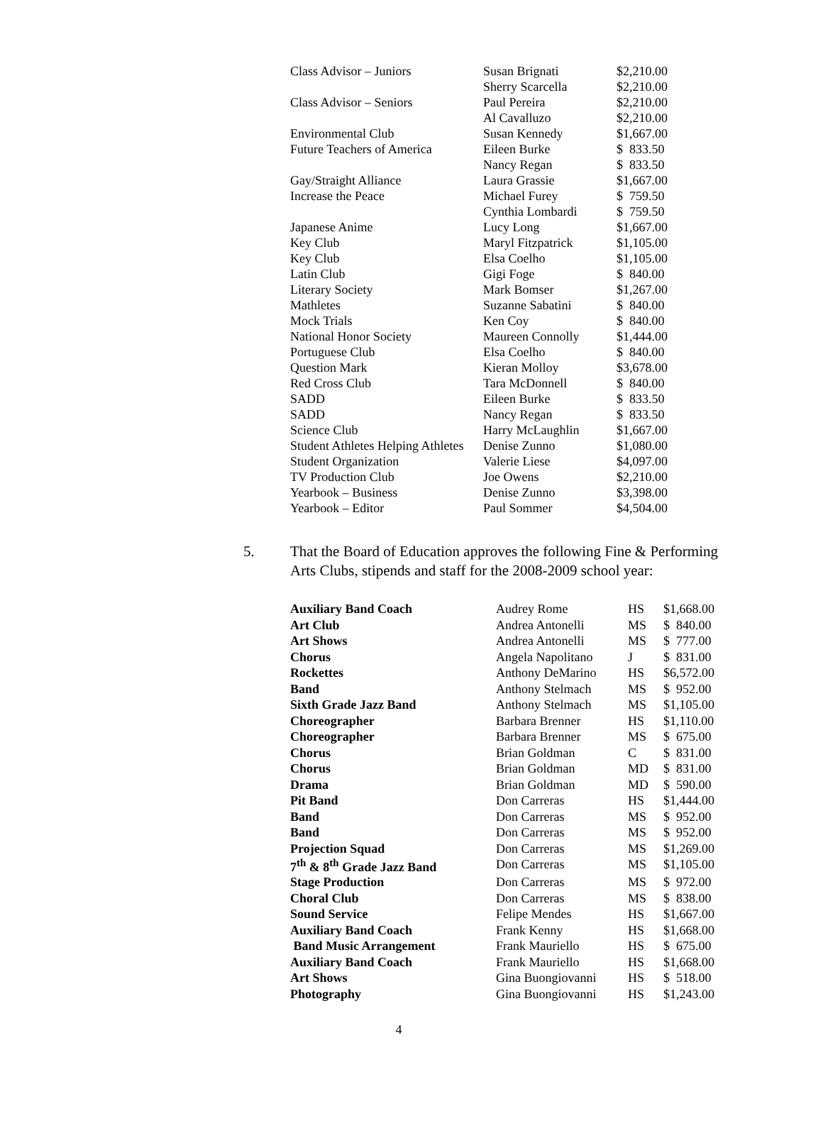| Class Advisor – Juniors | Susan Brignati | $2,210.00 |
| | Sherry Scarcella | $2,210.00 |
| Class Advisor – Seniors | Paul Pereira | $2,210.00 |
| | Al Cavalluzo | $2,210.00 |
| Environmental Club | Susan Kennedy | $1,667.00 |
| Future Teachers of America | Eileen Burke | $ 833.50 |
| | Nancy Regan | $ 833.50 |
| Gay/Straight Alliance | Laura Grassie | $1,667.00 |
| Increase the Peace | Michael Furey | $ 759.50 |
| | Cynthia Lombardi | $ 759.50 |
| Japanese Anime | Lucy Long | $1,667.00 |
| Key Club | Maryl Fitzpatrick | $1,105.00 |
| Key Club | Elsa Coelho | $1,105.00 |
| Latin Club | Gigi Foge | $ 840.00 |
| Literary Society | Mark Bomser | $1,267.00 |
| Mathletes | Suzanne Sabatini | $ 840.00 |
| Mock Trials | Ken Coy | $ 840.00 |
| National Honor Society | Maureen Connolly | $1,444.00 |
| Portuguese Club | Elsa Coelho | $ 840.00 |
| Question Mark | Kieran Molloy | $3,678.00 |
| Red Cross Club | Tara McDonnell | $ 840.00 |
| SADD | Eileen Burke | $ 833.50 |
| SADD | Nancy Regan | $ 833.50 |
| Science Club | Harry McLaughlin | $1,667.00 |
| Student Athletes Helping Athletes | Denise Zunno | $1,080.00 |
| Student Organization | Valerie Liese | $4,097.00 |
| TV Production Club | Joe Owens | $2,210.00 |
| Yearbook – Business | Denise Zunno | $3,398.00 |
| Yearbook – Editor | Paul Sommer | $4,504.00 |
5. That the Board of Education approves the following Fine & Performing Arts Clubs, stipends and staff for the 2008-2009 school year:
| Auxiliary Band Coach | Audrey Rome | HS | $1,668.00 |
| Art Club | Andrea Antonelli | MS | $ 840.00 |
| Art Shows | Andrea Antonelli | MS | $ 777.00 |
| Chorus | Angela Napolitano | J | $ 831.00 |
| Rockettes | Anthony DeMarino | HS | $6,572.00 |
| Band | Anthony Stelmach | MS | $ 952.00 |
| Sixth Grade Jazz Band | Anthony Stelmach | MS | $1,105.00 |
| Choreographer | Barbara Brenner | HS | $1,110.00 |
| Choreographer | Barbara Brenner | MS | $ 675.00 |
| Chorus | Brian Goldman | C | $ 831.00 |
| Chorus | Brian Goldman | MD | $ 831.00 |
| Drama | Brian Goldman | MD | $ 590.00 |
| Pit Band | Don Carreras | HS | $1,444.00 |
| Band | Don Carreras | MS | $ 952.00 |
| Band | Don Carreras | MS | $ 952.00 |
| Projection Squad | Don Carreras | MS | $1,269.00 |
| 7<sup>th</sup> & 8<sup>th</sup> Grade Jazz Band | Don Carreras | MS | $1,105.00 |
| Stage Production | Don Carreras | MS | $ 972.00 |
| Choral Club | Don Carreras | MS | $ 838.00 |
| Sound Service | Felipe Mendes | HS | $1,667.00 |
| Auxiliary Band Coach | Frank Kenny | HS | $1,668.00 |
| Band Music Arrangement | Frank Mauriello | HS | $ 675.00 |
| Auxiliary Band Coach | Frank Mauriello | HS | $1,668.00 |
| Art Shows | Gina Buongiovanni | HS | $ 518.00 |
| Photography | Gina Buongiovanni | HS | $1,243.00 |
4